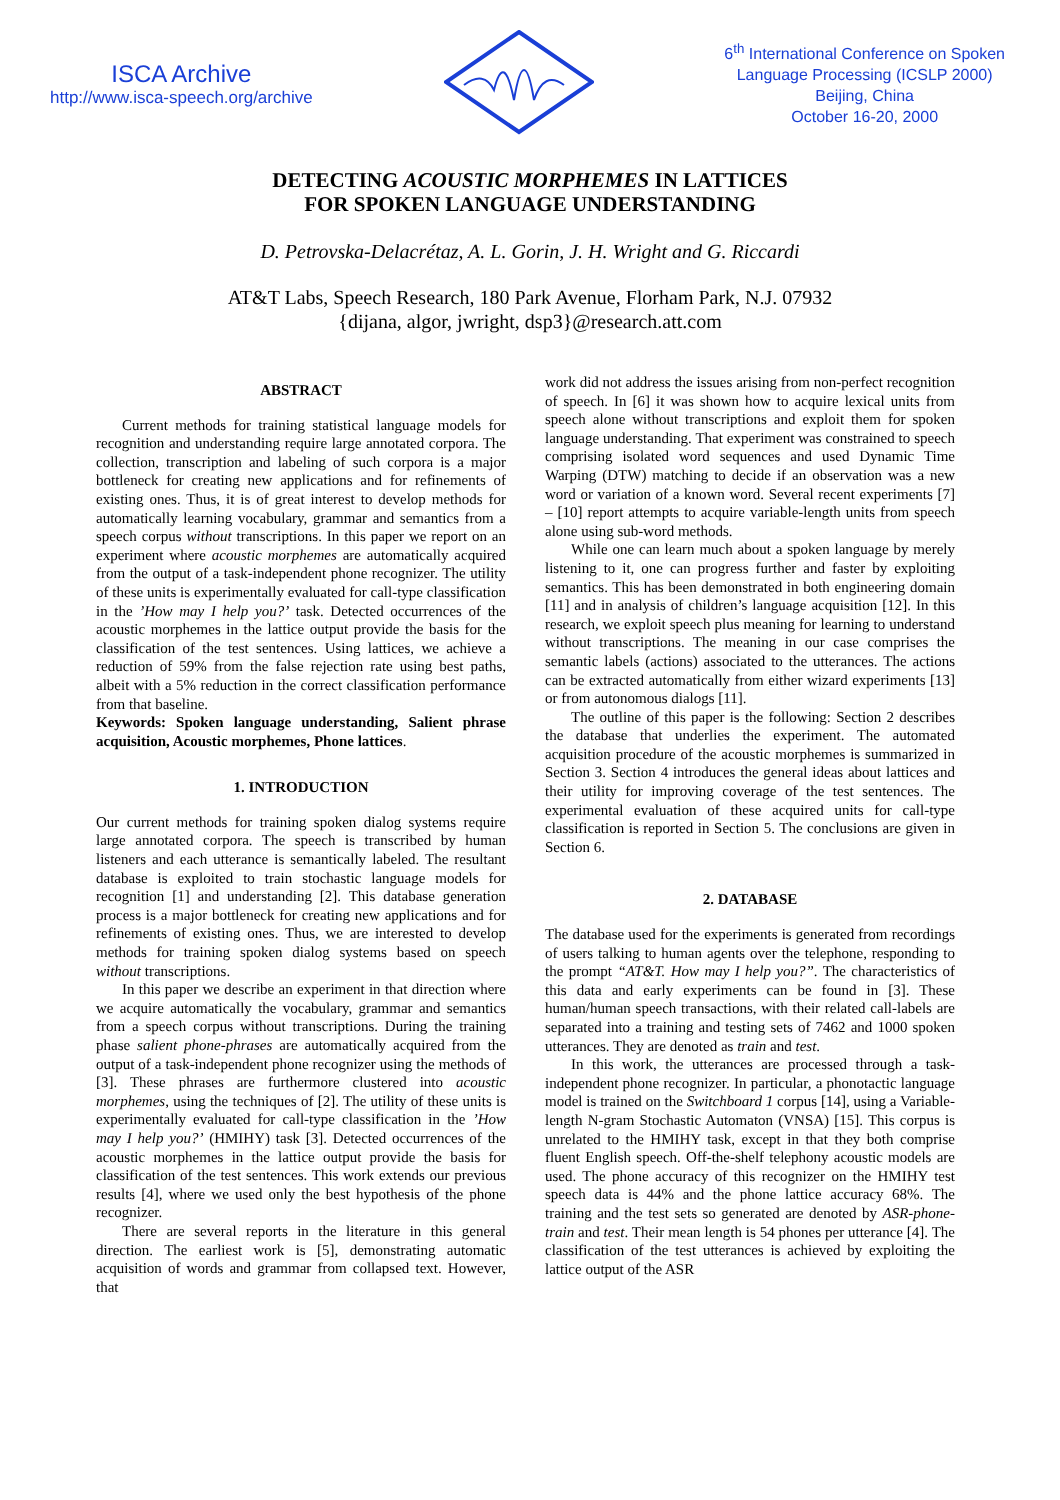ISCA Archive
http://www.isca-speech.org/archive
6<sup>th</sup> International Conference on Spoken
Language Processing (ICSLP 2000)
Beijing, China
October 16-20, 2000
DETECTING ACOUSTIC MORPHEMES IN LATTICES
FOR SPOKEN LANGUAGE UNDERSTANDING
D. Petrovska-Delacrétaz, A. L. Gorin, J. H. Wright and G. Riccardi
AT&T Labs, Speech Research, 180 Park Avenue, Florham Park, N.J. 07932
{dijana, algor, jwright, dsp3}@research.att.com
ABSTRACT
Current methods for training statistical language models for recognition and understanding require large annotated corpora. The collection, transcription and labeling of such corpora is a major bottleneck for creating new applications and for refinements of existing ones. Thus, it is of great interest to develop methods for automatically learning vocabulary, grammar and semantics from a speech corpus without transcriptions. In this paper we report on an experiment where acoustic morphemes are automatically acquired from the output of a task-independent phone recognizer. The utility of these units is experimentally evaluated for call-type classification in the ’How may I help you?’ task. Detected occurrences of the acoustic morphemes in the lattice output provide the basis for the classification of the test sentences. Using lattices, we achieve a reduction of 59% from the false rejection rate using best paths, albeit with a 5% reduction in the correct classification performance from that baseline.
Keywords: Spoken language understanding, Salient phrase acquisition, Acoustic morphemes, Phone lattices.
1. INTRODUCTION
Our current methods for training spoken dialog systems require large annotated corpora. The speech is transcribed by human listeners and each utterance is semantically labeled. The resultant database is exploited to train stochastic language models for recognition [1] and understanding [2]. This database generation process is a major bottleneck for creating new applications and for refinements of existing ones. Thus, we are interested to develop methods for training spoken dialog systems based on speech without transcriptions.
In this paper we describe an experiment in that direction where we acquire automatically the vocabulary, grammar and semantics from a speech corpus without transcriptions. During the training phase salient phone-phrases are automatically acquired from the output of a task-independent phone recognizer using the methods of [3]. These phrases are furthermore clustered into acoustic morphemes, using the techniques of [2]. The utility of these units is experimentally evaluated for call-type classification in the ’How may I help you?’ (HMIHY) task [3]. Detected occurrences of the acoustic morphemes in the lattice output provide the basis for classification of the test sentences. This work extends our previous results [4], where we used only the best hypothesis of the phone recognizer.
There are several reports in the literature in this general direction. The earliest work is [5], demonstrating automatic acquisition of words and grammar from collapsed text. However, that
work did not address the issues arising from non-perfect recognition of speech. In [6] it was shown how to acquire lexical units from speech alone without transcriptions and exploit them for spoken language understanding. That experiment was constrained to speech comprising isolated word sequences and used Dynamic Time Warping (DTW) matching to decide if an observation was a new word or variation of a known word. Several recent experiments [7] – [10] report attempts to acquire variable-length units from speech alone using sub-word methods.
While one can learn much about a spoken language by merely listening to it, one can progress further and faster by exploiting semantics. This has been demonstrated in both engineering domain [11] and in analysis of children’s language acquisition [12]. In this research, we exploit speech plus meaning for learning to understand without transcriptions. The meaning in our case comprises the semantic labels (actions) associated to the utterances. The actions can be extracted automatically from either wizard experiments [13] or from autonomous dialogs [11].
The outline of this paper is the following: Section 2 describes the database that underlies the experiment. The automated acquisition procedure of the acoustic morphemes is summarized in Section 3. Section 4 introduces the general ideas about lattices and their utility for improving coverage of the test sentences. The experimental evaluation of these acquired units for call-type classification is reported in Section 5. The conclusions are given in Section 6.
2. DATABASE
The database used for the experiments is generated from recordings of users talking to human agents over the telephone, responding to the prompt “AT&T. How may I help you?”. The characteristics of this data and early experiments can be found in [3]. These human/human speech transactions, with their related call-labels are separated into a training and testing sets of 7462 and 1000 spoken utterances. They are denoted as train and test.
In this work, the utterances are processed through a task-independent phone recognizer. In particular, a phonotactic language model is trained on the Switchboard 1 corpus [14], using a Variable-length N-gram Stochastic Automaton (VNSA) [15]. This corpus is unrelated to the HMIHY task, except in that they both comprise fluent English speech. Off-the-shelf telephony acoustic models are used. The phone accuracy of this recognizer on the HMIHY test speech data is 44% and the phone lattice accuracy 68%. The training and the test sets so generated are denoted by ASR-phone-train and test. Their mean length is 54 phones per utterance [4]. The classification of the test utterances is achieved by exploiting the lattice output of the ASR